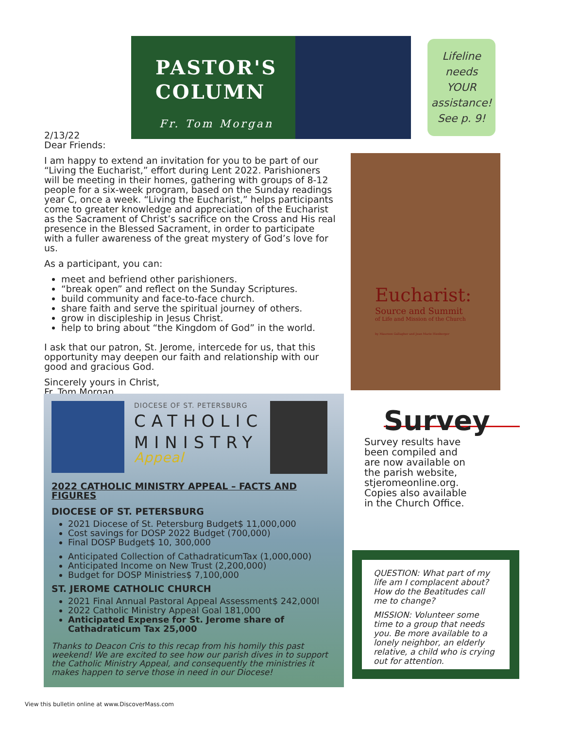PASTOR'S
COLUMN
Fr. Tom Morgan
Lifeline
needs
YOUR
assistance!
See p. 9!
2/13/22
Dear Friends:
I am happy to extend an invitation for you to be part of our “Living the Eucharist,” effort during Lent 2022. Parishioners will be meeting in their homes, gathering with groups of 8-12 people for a six-week program, based on the Sunday readings year C, once a week. “Living the Eucharist,” helps participants come to greater knowledge and appreciation of the Eucharist as the Sacrament of Christ’s sacrifice on the Cross and His real presence in the Blessed Sacrament, in order to participate with a fuller awareness of the great mystery of God’s love for us.
As a participant, you can:
meet and befriend other parishioners.
“break open” and reflect on the Sunday Scriptures.
build community and face-to-face church.
share faith and serve the spiritual journey of others.
grow in discipleship in Jesus Christ.
help to bring about “the Kingdom of God” in the world.
I ask that our patron, St. Jerome, intercede for us, that this opportunity may deepen our faith and relationship with our good and gracious God.
Sincerely yours in Christ,
Fr. Tom Morgan
Eucharist:
Source and Summit
of Life and Mission of the Church
by Maureen Gallagher and Jean Marie Hiesberger
DIOCESE OF ST. PETERSBURG
CATHOLIC
MINISTRY
Appeal
2022 CATHOLIC MINISTRY APPEAL – FACTS AND FIGURES
DIOCESE OF ST. PETERSBURG
2021 Diocese of St. Petersburg Budget$ 11,000,000
Cost savings for DOSP 2022 Budget (700,000)
Final DOSP Budget$ 10, 300,000
Anticipated Collection of CathadraticumTax (1,000,000)
Anticipated Income on New Trust (2,200,000)
Budget for DOSP Ministries$ 7,100,000
ST. JEROME CATHOLIC CHURCH
2021 Final Annual Pastoral Appeal Assessment$ 242,000l
2022 Catholic Ministry Appeal Goal 181,000
Anticipated Expense for St. Jerome share of Cathadraticum Tax 25,000
Thanks to Deacon Cris to this recap from his homily this past weekend! We are excited to see how our parish dives in to support the Catholic Ministry Appeal, and consequently the ministries it makes happen to serve those in need in our Diocese!
Survey
Survey results have
been compiled and
are now available on
the parish website,
stjeromeonline.org.
Copies also available
in the Church Office.
QUESTION: What part of my life am I complacent about? How do the Beatitudes call me to change?
MISSION: Volunteer some time to a group that needs you. Be more available to a lonely neighbor, an elderly relative, a child who is crying out for attention.
View this bulletin online at www.DiscoverMass.com